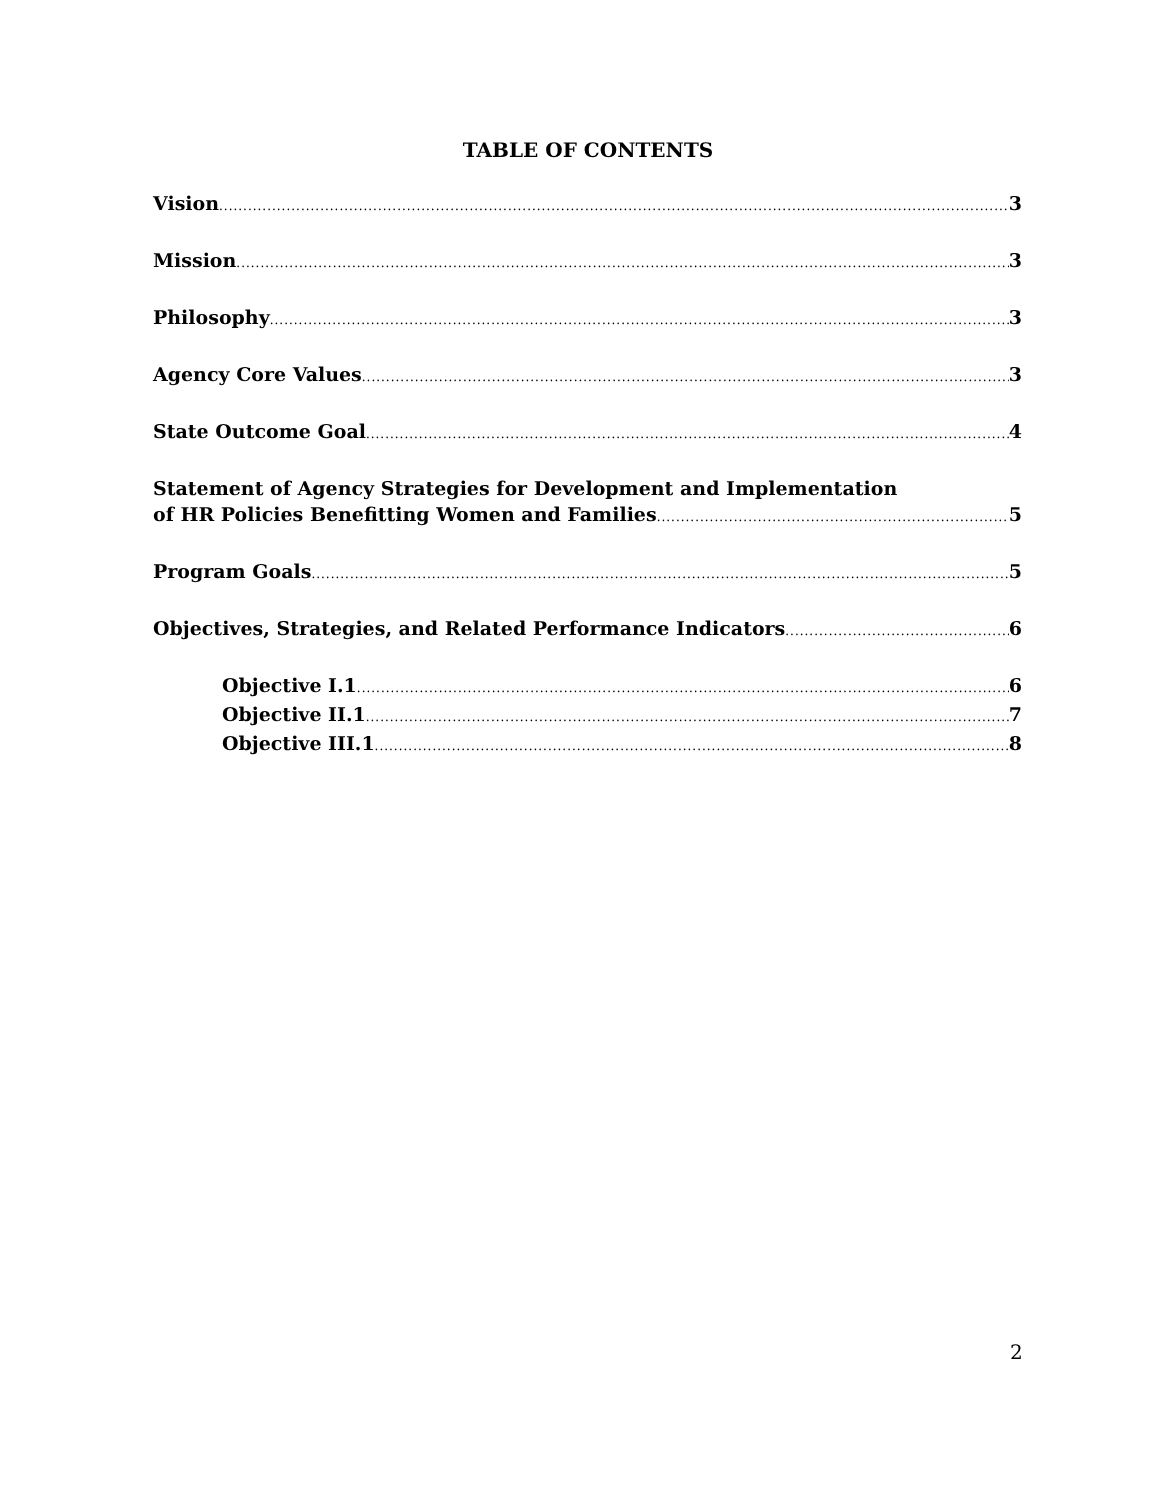TABLE OF CONTENTS
Vision 3
Mission 3
Philosophy 3
Agency Core Values 3
State Outcome Goal 4
Statement of Agency Strategies for Development and Implementation
of HR Policies Benefitting Women and Families 5
Program Goals 5
Objectives, Strategies, and Related Performance Indicators 6
Objective I.1 6
Objective II.1 7
Objective III.1 8
2